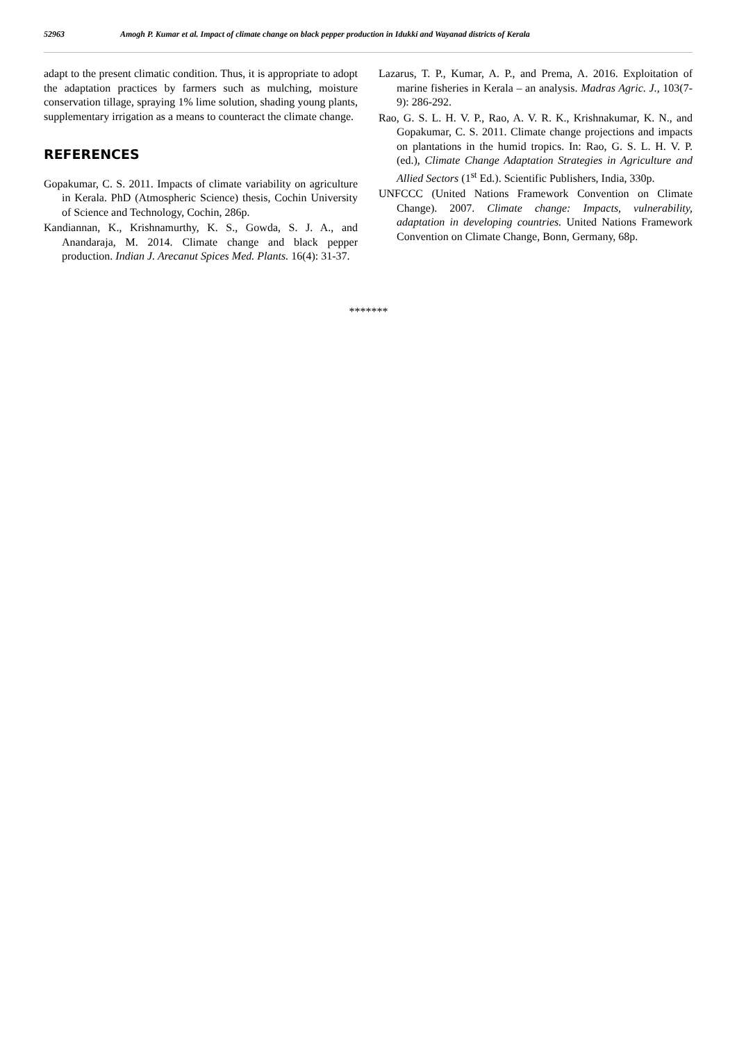52963 Amogh P. Kumar et al. Impact of climate change on black pepper production in Idukki and Wayanad districts of Kerala
adapt to the present climatic condition. Thus, it is appropriate to adopt the adaptation practices by farmers such as mulching, moisture conservation tillage, spraying 1% lime solution, shading young plants, supplementary irrigation as a means to counteract the climate change.
REFERENCES
Gopakumar, C. S. 2011. Impacts of climate variability on agriculture in Kerala. PhD (Atmospheric Science) thesis, Cochin University of Science and Technology, Cochin, 286p.
Kandiannan, K., Krishnamurthy, K. S., Gowda, S. J. A., and Anandaraja, M. 2014. Climate change and black pepper production. Indian J. Arecanut Spices Med. Plants. 16(4): 31-37.
Lazarus, T. P., Kumar, A. P., and Prema, A. 2016. Exploitation of marine fisheries in Kerala – an analysis. Madras Agric. J., 103(7-9): 286-292.
Rao, G. S. L. H. V. P., Rao, A. V. R. K., Krishnakumar, K. N., and Gopakumar, C. S. 2011. Climate change projections and impacts on plantations in the humid tropics. In: Rao, G. S. L. H. V. P. (ed.), Climate Change Adaptation Strategies in Agriculture and Allied Sectors (1<sup>st</sup> Ed.). Scientific Publishers, India, 330p.
UNFCCC (United Nations Framework Convention on Climate Change). 2007. Climate change: Impacts, vulnerability, adaptation in developing countries. United Nations Framework Convention on Climate Change, Bonn, Germany, 68p.
*******